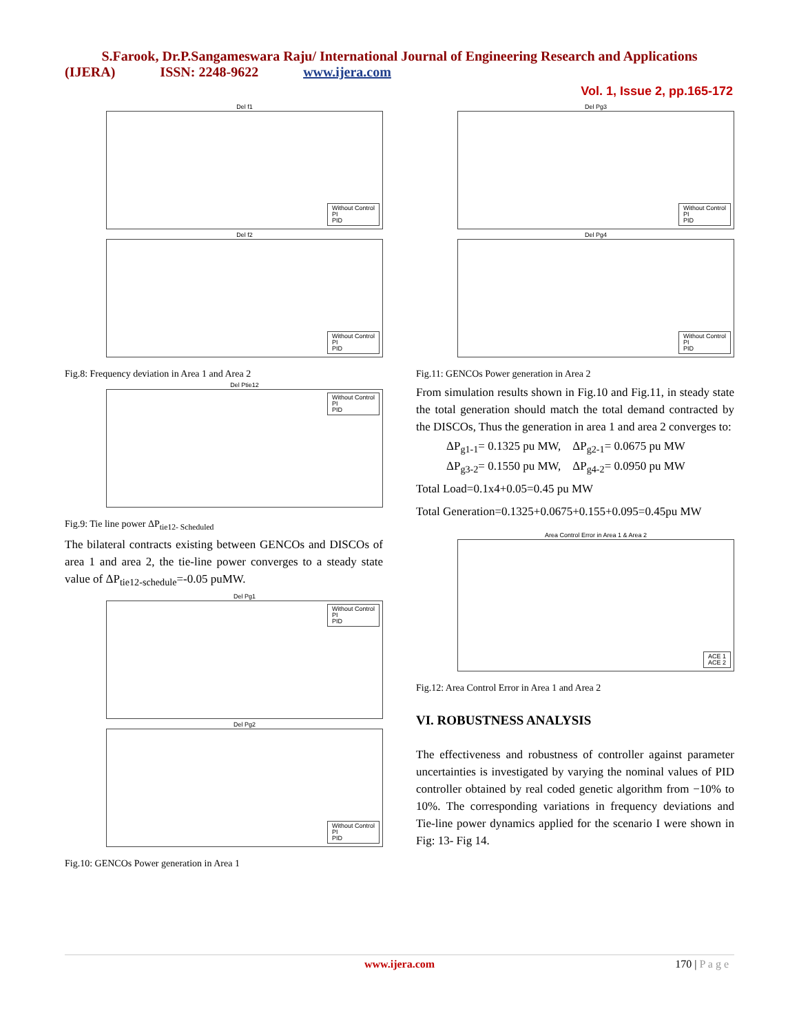S.Farook, Dr.P.Sangameswara Raju/ International Journal of Engineering Research and Applications
(IJERA) ISSN: 2248-9622 www.ijera.com
Vol. 1, Issue 2, pp.165-172
Del f1
Without Control
PI
PID
Del f2
Without Control
PI
PID
Fig.8: Frequency deviation in Area 1 and Area 2
Del Ptie12
Without Control
PI
PID
Fig.9: Tie line power ΔP<sub>tie12- Scheduled</sub>
The bilateral contracts existing between GENCOs and DISCOs of area 1 and area 2, the tie-line power converges to a steady state value of ΔP<sub>tie12-schedule</sub>=-0.05 puMW.
Del Pg1
Without Control
PI
PID
Del Pg2
Without Control
PI
PID
Fig.10: GENCOs Power generation in Area 1
Del Pg3
Without Control
PI
PID
Del Pg4
Without Control
PI
PID
Fig.11: GENCOs Power generation in Area 2
From simulation results shown in Fig.10 and Fig.11, in steady state the total generation should match the total demand contracted by the DISCOs, Thus the generation in area 1 and area 2 converges to:
ΔP<sub>g1-1</sub>= 0.1325 pu MW, ΔP<sub>g2-1</sub>= 0.0675 pu MW
ΔP<sub>g3-2</sub>= 0.1550 pu MW, ΔP<sub>g4-2</sub>= 0.0950 pu MW
Total Load=0.1x4+0.05=0.45 pu MW
Total Generation=0.1325+0.0675+0.155+0.095=0.45pu MW
Area Control Error in Area 1 & Area 2
ACE 1
ACE 2
Fig.12: Area Control Error in Area 1 and Area 2
VI. ROBUSTNESS ANALYSIS
The effectiveness and robustness of controller against parameter uncertainties is investigated by varying the nominal values of PID controller obtained by real coded genetic algorithm from −10% to 10%. The corresponding variations in frequency deviations and Tie-line power dynamics applied for the scenario I were shown in Fig: 13- Fig 14.
www.ijera.com
170 | P a g e